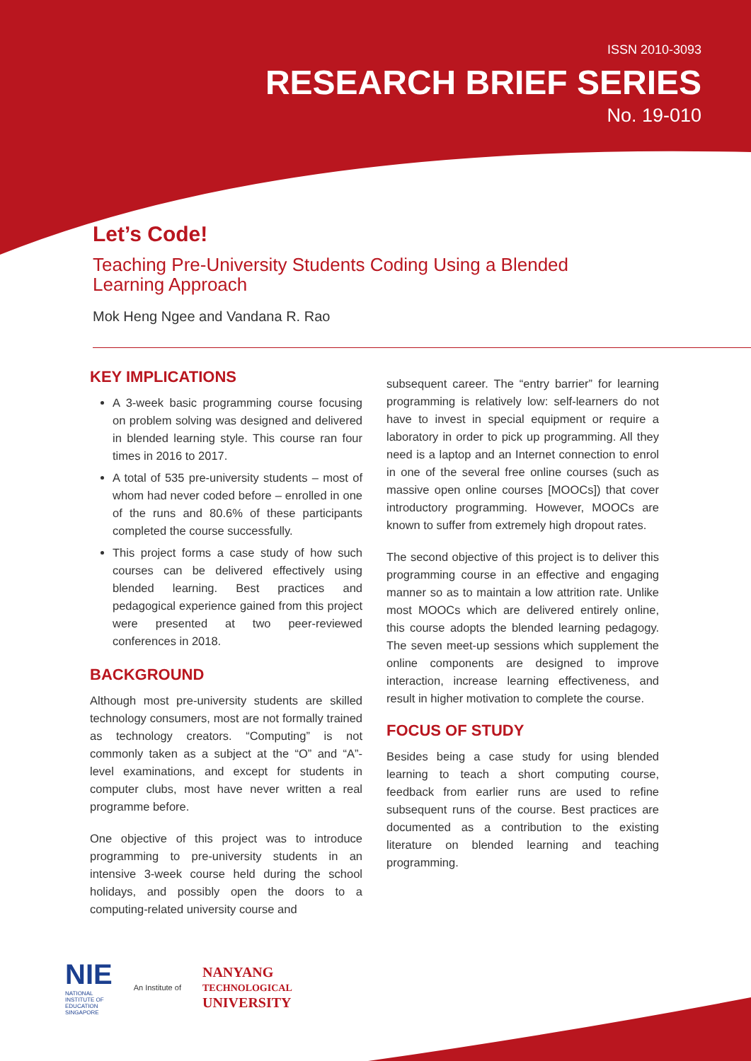ISSN 2010-3093
RESEARCH BRIEF SERIES
No. 19-010
Let’s Code!
Teaching Pre-University Students Coding Using a Blended Learning Approach
Mok Heng Ngee and Vandana R. Rao
KEY IMPLICATIONS
A 3-week basic programming course focusing on problem solving was designed and delivered in blended learning style. This course ran four times in 2016 to 2017.
A total of 535 pre-university students – most of whom had never coded before – enrolled in one of the runs and 80.6% of these participants completed the course successfully.
This project forms a case study of how such courses can be delivered effectively using blended learning. Best practices and pedagogical experience gained from this project were presented at two peer-reviewed conferences in 2018.
BACKGROUND
Although most pre-university students are skilled technology consumers, most are not formally trained as technology creators. “Computing” is not commonly taken as a subject at the “O” and “A”-level examinations, and except for students in computer clubs, most have never written a real programme before.
One objective of this project was to introduce programming to pre-university students in an intensive 3-week course held during the school holidays, and possibly open the doors to a computing-related university course and
subsequent career. The “entry barrier” for learning programming is relatively low: self-learners do not have to invest in special equipment or require a laboratory in order to pick up programming. All they need is a laptop and an Internet connection to enrol in one of the several free online courses (such as massive open online courses [MOOCs]) that cover introductory programming. However, MOOCs are known to suffer from extremely high dropout rates.
The second objective of this project is to deliver this programming course in an effective and engaging manner so as to maintain a low attrition rate. Unlike most MOOCs which are delivered entirely online, this course adopts the blended learning pedagogy. The seven meet-up sessions which supplement the online components are designed to improve interaction, increase learning effectiveness, and result in higher motivation to complete the course.
FOCUS OF STUDY
Besides being a case study for using blended learning to teach a short computing course, feedback from earlier runs are used to refine subsequent runs of the course. Best practices are documented as a contribution to the existing literature on blended learning and teaching programming.
NIE
NATIONAL
INSTITUTE OF
EDUCATION
SINGAPORE
An Institute of
NANYANG
TECHNOLOGICAL
UNIVERSITY